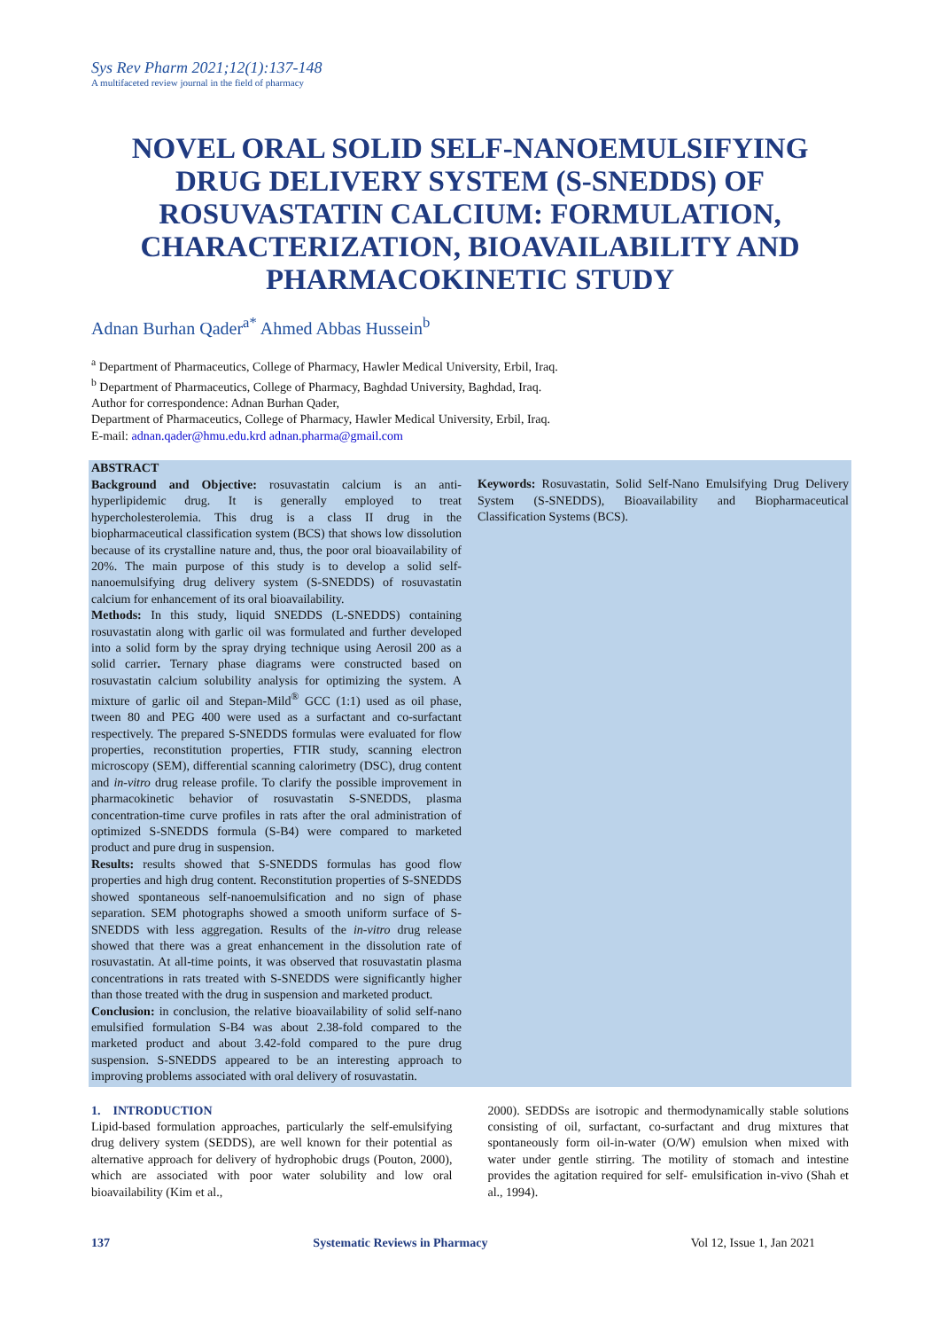Sys Rev Pharm 2021;12(1):137-148
A multifaceted review journal in the field of pharmacy
NOVEL ORAL SOLID SELF-NANOEMULSIFYING DRUG DELIVERY SYSTEM (S-SNEDDS) OF ROSUVASTATIN CALCIUM: FORMULATION, CHARACTERIZATION, BIOAVAILABILITY AND PHARMACOKINETIC STUDY
Adnan Burhan Qader<sup>a*</sup> Ahmed Abbas Hussein<sup>b</sup>
<sup>a</sup> Department of Pharmaceutics, College of Pharmacy, Hawler Medical University, Erbil, Iraq.
<sup>b</sup> Department of Pharmaceutics, College of Pharmacy, Baghdad University, Baghdad, Iraq.
Author for correspondence: Adnan Burhan Qader,
Department of Pharmaceutics, College of Pharmacy, Hawler Medical University, Erbil, Iraq.
E-mail: adnan.qader@hmu.edu.krd adnan.pharma@gmail.com
ABSTRACT
Background and Objective: rosuvastatin calcium is an anti-hyperlipidemic drug. It is generally employed to treat hypercholesterolemia. This drug is a class II drug in the biopharmaceutical classification system (BCS) that shows low dissolution because of its crystalline nature and, thus, the poor oral bioavailability of 20%. The main purpose of this study is to develop a solid self-nanoemulsifying drug delivery system (S-SNEDDS) of rosuvastatin calcium for enhancement of its oral bioavailability.
Methods: In this study, liquid SNEDDS (L-SNEDDS) containing rosuvastatin along with garlic oil was formulated and further developed into a solid form by the spray drying technique using Aerosil 200 as a solid carrier. Ternary phase diagrams were constructed based on rosuvastatin calcium solubility analysis for optimizing the system. A mixture of garlic oil and Stepan-Mild<sup>®</sup> GCC (1:1) used as oil phase, tween 80 and PEG 400 were used as a surfactant and co-surfactant respectively. The prepared S-SNEDDS formulas were evaluated for flow properties, reconstitution properties, FTIR study, scanning electron microscopy (SEM), differential scanning calorimetry (DSC), drug content and in-vitro drug release profile. To clarify the possible improvement in pharmacokinetic behavior of rosuvastatin S-SNEDDS, plasma concentration-time curve profiles in rats after the oral administration of optimized S-SNEDDS formula (S-B4) were compared to marketed product and pure drug in suspension.
Results: results showed that S-SNEDDS formulas has good flow properties and high drug content. Reconstitution properties of S-SNEDDS showed spontaneous self-nanoemulsification and no sign of phase separation. SEM photographs showed a smooth uniform surface of S-SNEDDS with less aggregation. Results of the in-vitro drug release showed that there was a great enhancement in the dissolution rate of rosuvastatin. At all-time points, it was observed that rosuvastatin plasma concentrations in rats treated with S-SNEDDS were significantly higher than those treated with the drug in suspension and marketed product.
Conclusion: in conclusion, the relative bioavailability of solid self-nano emulsified formulation S-B4 was about 2.38-fold compared to the marketed product and about 3.42-fold compared to the pure drug suspension. S-SNEDDS appeared to be an interesting approach to improving problems associated with oral delivery of rosuvastatin.
Keywords: Rosuvastatin, Solid Self-Nano Emulsifying Drug Delivery System (S-SNEDDS), Bioavailability and Biopharmaceutical Classification Systems (BCS).
1. INTRODUCTION
Lipid-based formulation approaches, particularly the self-emulsifying drug delivery system (SEDDS), are well known for their potential as alternative approach for delivery of hydrophobic drugs (Pouton, 2000), which are associated with poor water solubility and low oral bioavailability (Kim et al.,
2000). SEDDSs are isotropic and thermodynamically stable solutions consisting of oil, surfactant, co-surfactant and drug mixtures that spontaneously form oil-in-water (O/W) emulsion when mixed with water under gentle stirring. The motility of stomach and intestine provides the agitation required for self- emulsification in-vivo (Shah et al., 1994).
137 Systematic Reviews in Pharmacy Vol 12, Issue 1, Jan 2021